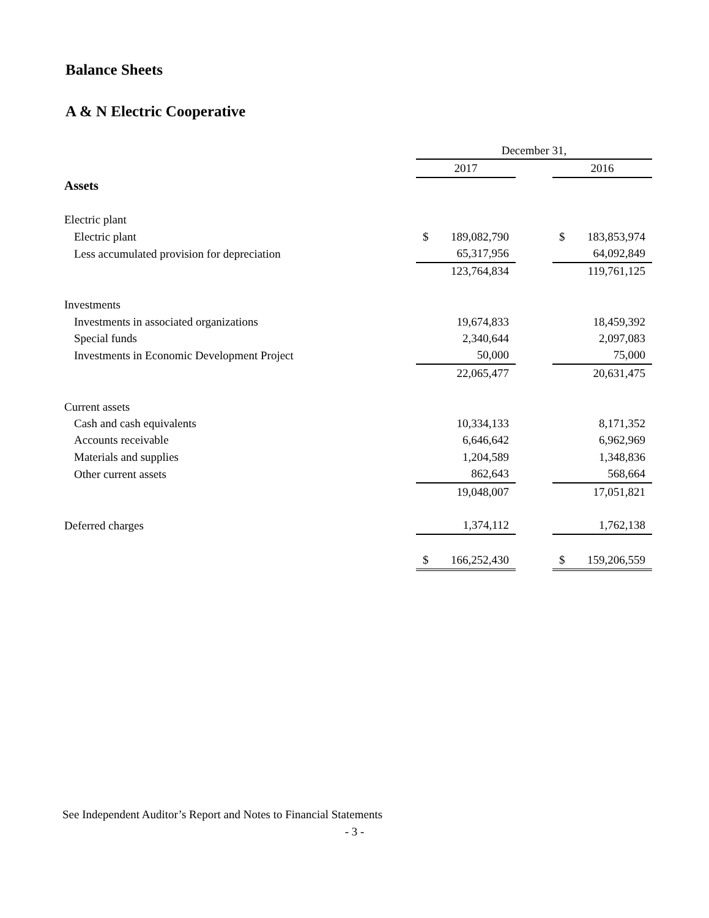Balance Sheets
A & N Electric Cooperative
| | December 31, | | |
| --- | --- | --- | --- |
| | 2017 | | 2016 |
| Assets | | | |
| Electric plant | | | |
| Electric plant | $ 189,082,790 | | $ 183,853,974 |
| Less accumulated provision for depreciation | 65,317,956 | | 64,092,849 |
| | 123,764,834 | | 119,761,125 |
| Investments | | | |
| Investments in associated organizations | 19,674,833 | | 18,459,392 |
| Special funds | 2,340,644 | | 2,097,083 |
| Investments in Economic Development Project | 50,000 | | 75,000 |
| | 22,065,477 | | 20,631,475 |
| Current assets | | | |
| Cash and cash equivalents | 10,334,133 | | 8,171,352 |
| Accounts receivable | 6,646,642 | | 6,962,969 |
| Materials and supplies | 1,204,589 | | 1,348,836 |
| Other current assets | 862,643 | | 568,664 |
| | 19,048,007 | | 17,051,821 |
| Deferred charges | 1,374,112 | | 1,762,138 |
| | $ 166,252,430 | | $ 159,206,559 |
See Independent Auditor’s Report and Notes to Financial Statements
- 3 -